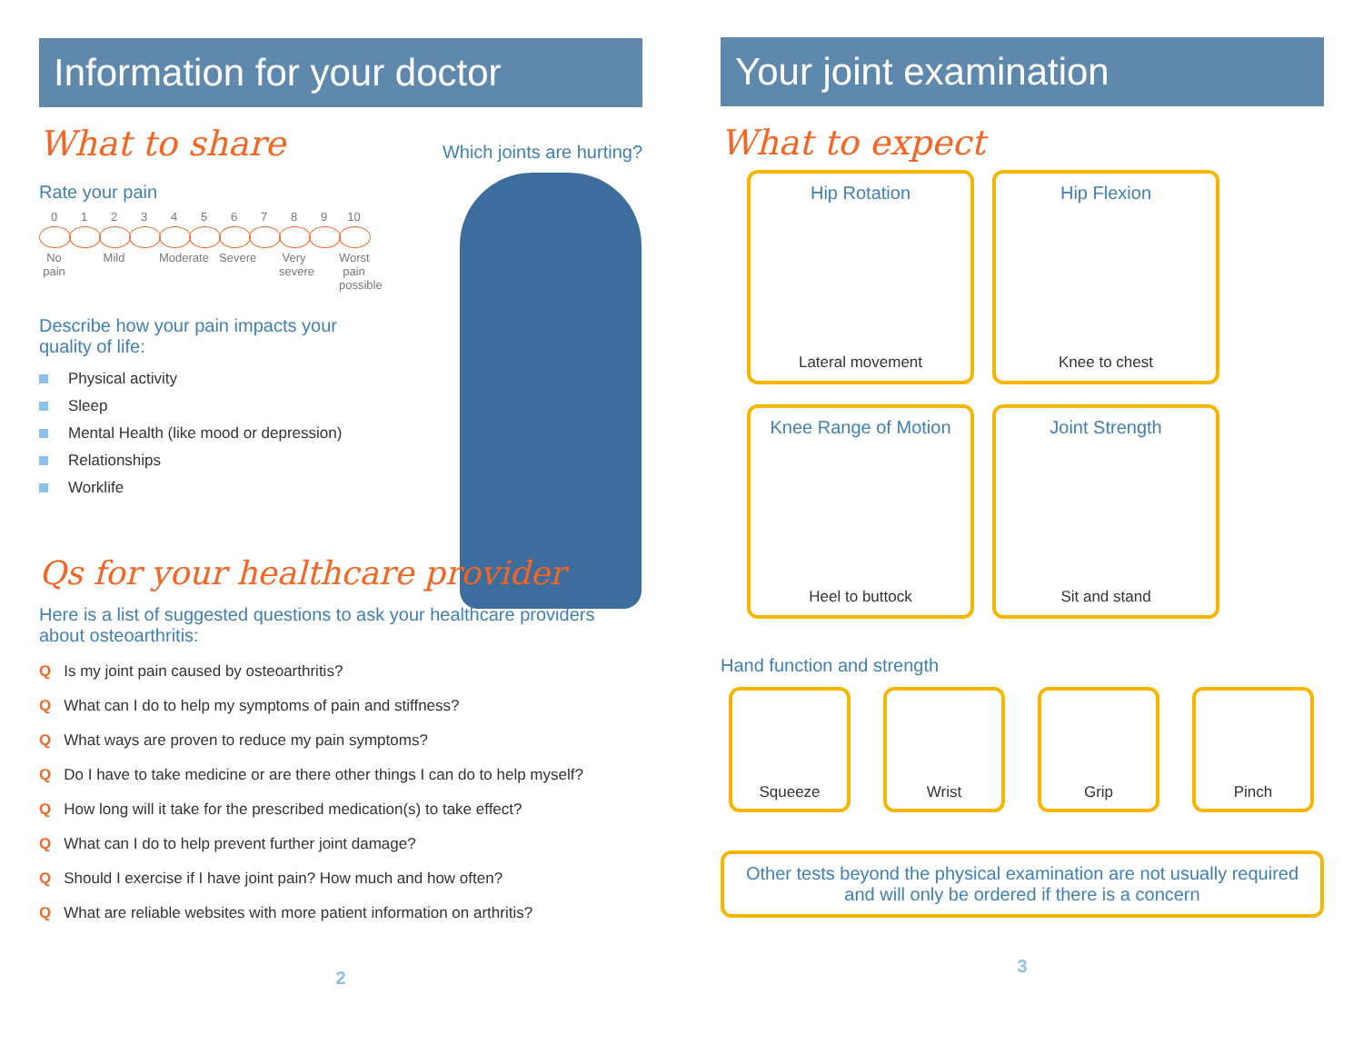Information for your doctor
What to share
Which joints are hurting?
Rate your pain
0
No pain
1 2
Mild
3 4
Moderate
5 6
Severe
7 8
Very severe
9 10
Worst pain possible
Describe how your pain impacts your quality of life:
Physical activity
Sleep
Mental Health (like mood or depression)
Relationships
Worklife
Qs for your healthcare provider
Here is a list of suggested questions to ask your healthcare providers about osteoarthritis:
Q Is my joint pain caused by osteoarthritis?
Q What can I do to help my symptoms of pain and stiffness?
Q What ways are proven to reduce my pain symptoms?
Q Do I have to take medicine or are there other things I can do to help myself?
Q How long will it take for the prescribed medication(s) to take effect?
Q What can I do to help prevent further joint damage?
Q Should I exercise if I have joint pain? How much and how often?
Q What are reliable websites with more patient information on arthritis?
2
Your joint examination
What to expect
Hip Rotation
Lateral movement
Hip Flexion
Knee to chest
Knee Range of Motion
Heel to buttock
Joint Strength
Sit and stand
Hand function and strength
Squeeze Wrist Grip Pinch
Other tests beyond the physical examination are not usually required and will only be ordered if there is a concern
3